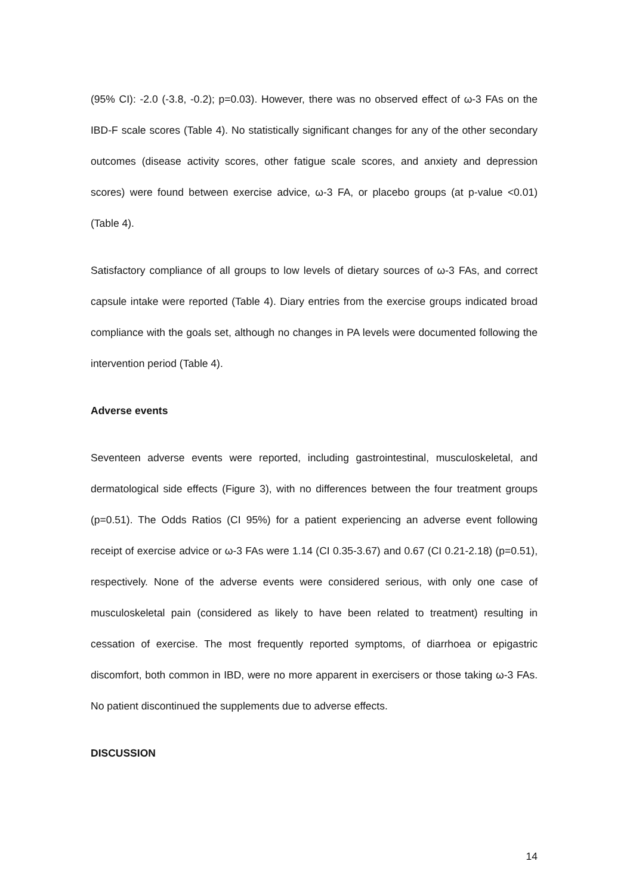(95% CI): -2.0 (-3.8, -0.2); p=0.03). However, there was no observed effect of ω-3 FAs on the IBD-F scale scores (Table 4). No statistically significant changes for any of the other secondary outcomes (disease activity scores, other fatigue scale scores, and anxiety and depression scores) were found between exercise advice, ω-3 FA, or placebo groups (at p-value <0.01) (Table 4).
Satisfactory compliance of all groups to low levels of dietary sources of ω-3 FAs, and correct capsule intake were reported (Table 4). Diary entries from the exercise groups indicated broad compliance with the goals set, although no changes in PA levels were documented following the intervention period (Table 4).
Adverse events
Seventeen adverse events were reported, including gastrointestinal, musculoskeletal, and dermatological side effects (Figure 3), with no differences between the four treatment groups (p=0.51). The Odds Ratios (CI 95%) for a patient experiencing an adverse event following receipt of exercise advice or ω-3 FAs were 1.14 (CI 0.35-3.67) and 0.67 (CI 0.21-2.18) (p=0.51), respectively. None of the adverse events were considered serious, with only one case of musculoskeletal pain (considered as likely to have been related to treatment) resulting in cessation of exercise. The most frequently reported symptoms, of diarrhoea or epigastric discomfort, both common in IBD, were no more apparent in exercisers or those taking ω-3 FAs. No patient discontinued the supplements due to adverse effects.
DISCUSSION
14